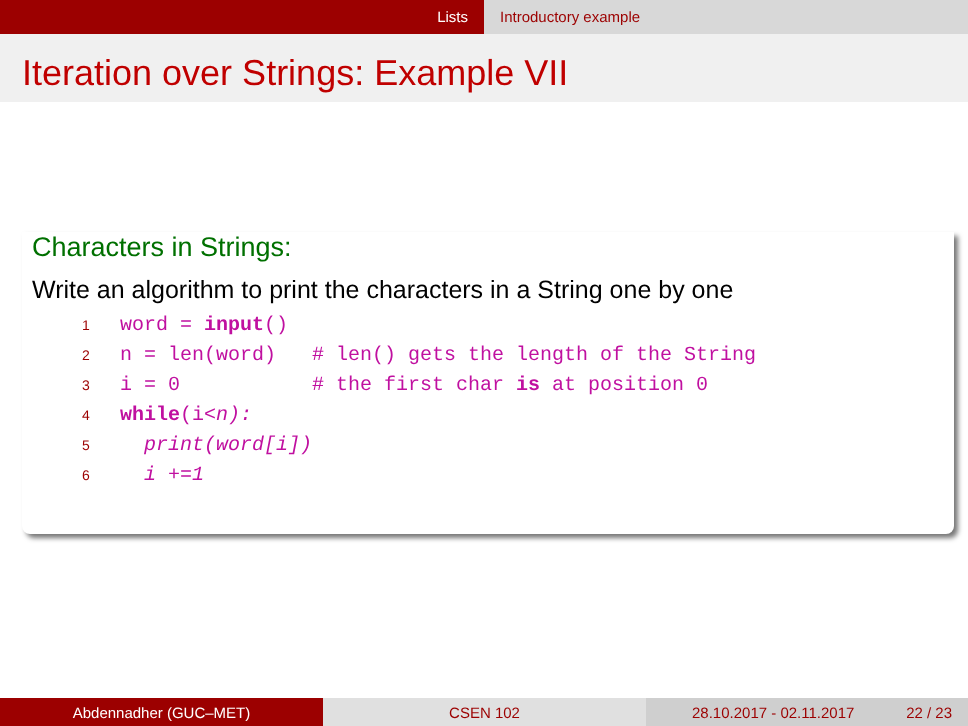Lists Introductory example
Iteration over Strings: Example VII
Characters in Strings:
Write an algorithm to print the characters in a String one by one
1word = input()
2n = len(word)   # len() gets the length of the String
3i = 0           # the first char is at position 0
4 while(i<n):
5  print(word[i])
6  i +=1
Abdennadher (GUC–MET) CSEN 102 28.10.2017 - 02.11.2017 22 / 23